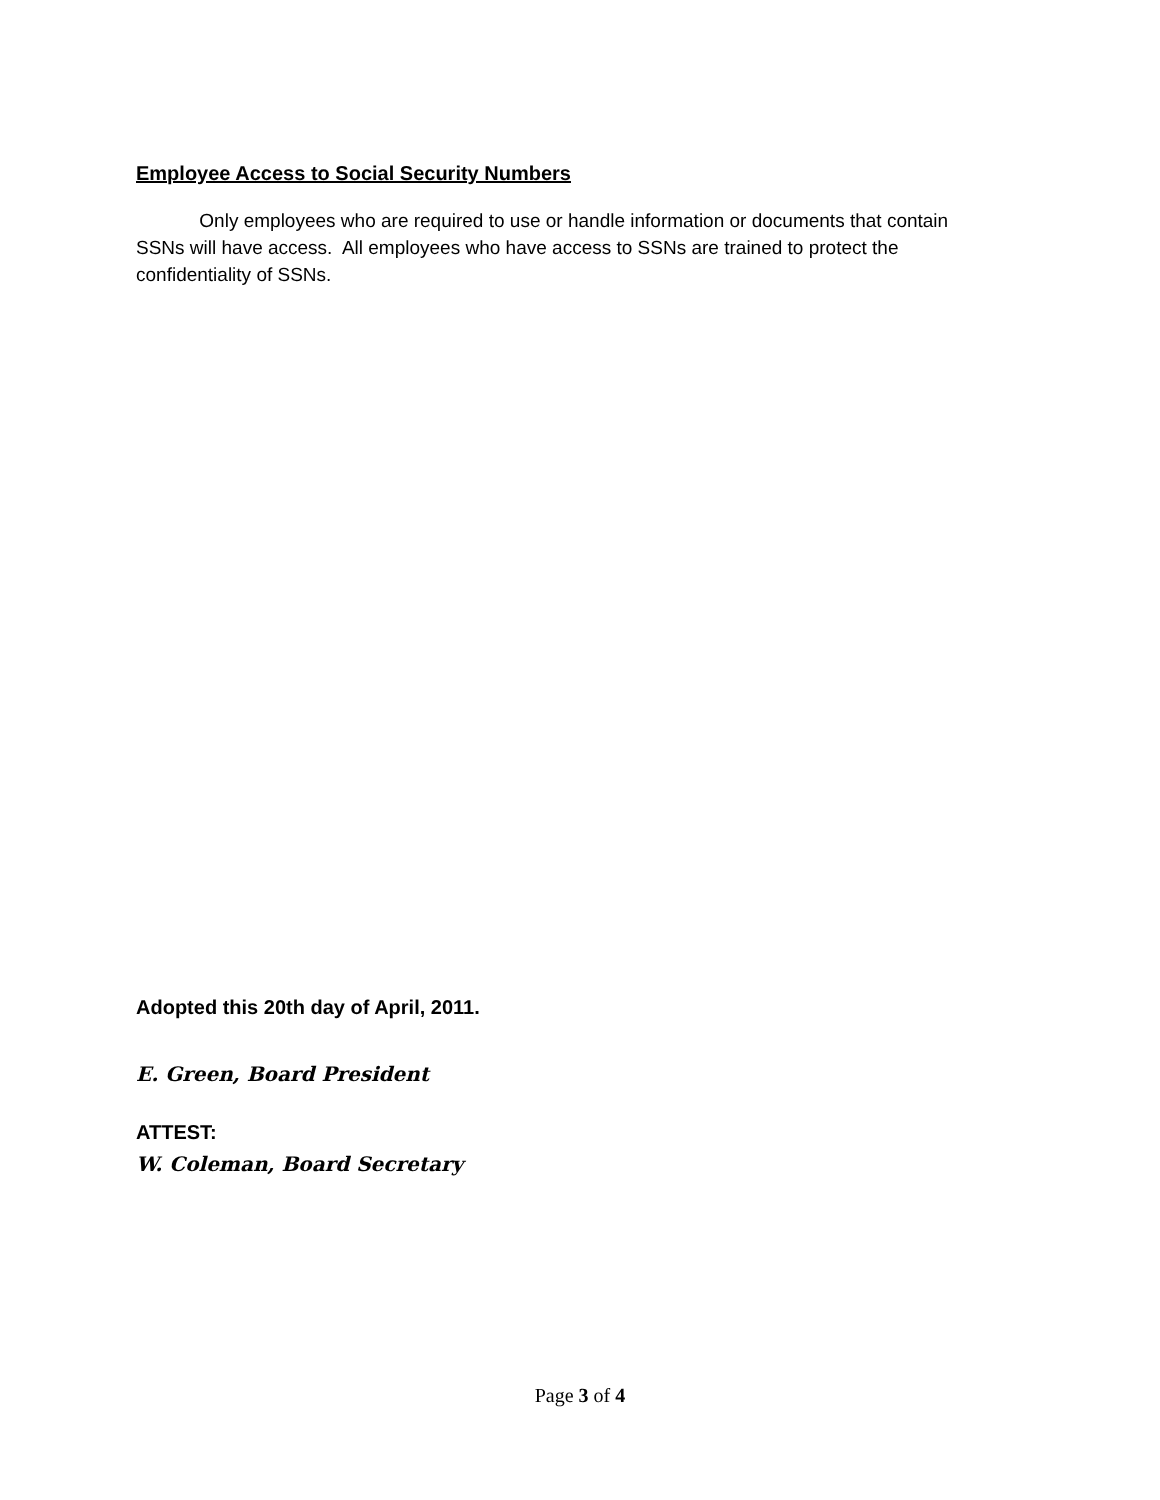Employee Access to Social Security Numbers
Only employees who are required to use or handle information or documents that contain SSNs will have access. All employees who have access to SSNs are trained to protect the confidentiality of SSNs.
Adopted this 20th day of April, 2011.
E. Green, Board President
ATTEST:
W. Coleman, Board Secretary
Page 3 of 4